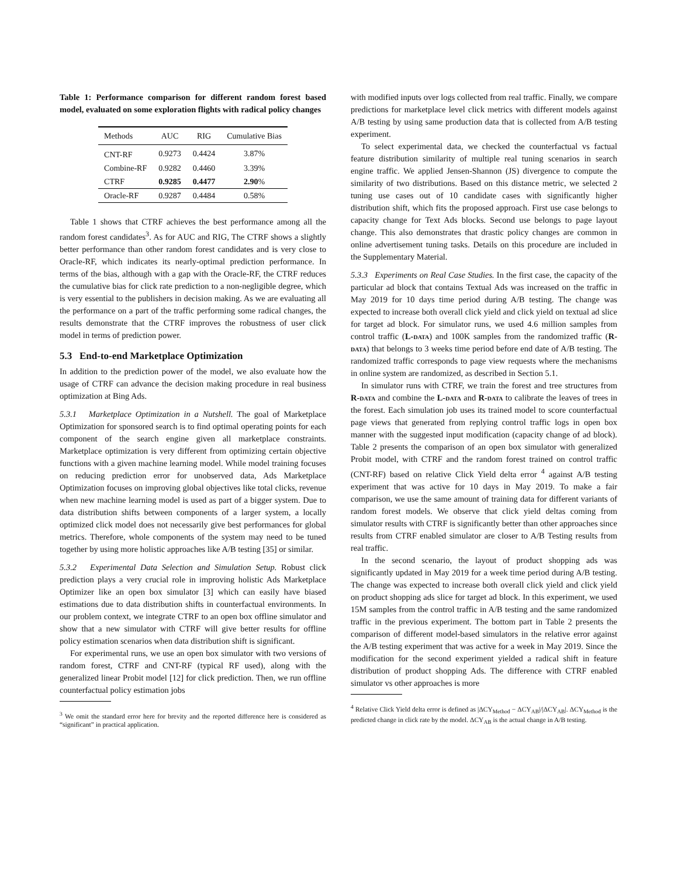Table 1: Performance comparison for different random forest based model, evaluated on some exploration flights with radical policy changes
| Methods | AUC | RIG | Cumulative Bias |
| --- | --- | --- | --- |
| CNT-RF | 0.9273 | 0.4424 | 3.87% |
| Combine-RF | 0.9282 | 0.4460 | 3.39% |
| CTRF | 0.9285 | 0.4477 | 2.90 % |
| Oracle-RF | 0.9287 | 0.4484 | 0.58% |
Table 1 shows that CTRF achieves the best performance among all the random forest candidates<sup>3</sup>. As for AUC and RIG, The CTRF shows a slightly better performance than other random forest candidates and is very close to Oracle-RF, which indicates its nearly-optimal prediction performance. In terms of the bias, although with a gap with the Oracle-RF, the CTRF reduces the cumulative bias for click rate prediction to a non-negligible degree, which is very essential to the publishers in decision making. As we are evaluating all the performance on a part of the traffic performing some radical changes, the results demonstrate that the CTRF improves the robustness of user click model in terms of prediction power.
5.3 End-to-end Marketplace Optimization
In addition to the prediction power of the model, we also evaluate how the usage of CTRF can advance the decision making procedure in real business optimization at Bing Ads.
5.3.1 Marketplace Optimization in a Nutshell. The goal of Marketplace Optimization for sponsored search is to find optimal operating points for each component of the search engine given all marketplace constraints. Marketplace optimization is very different from optimizing certain objective functions with a given machine learning model. While model training focuses on reducing prediction error for unobserved data, Ads Marketplace Optimization focuses on improving global objectives like total clicks, revenue when new machine learning model is used as part of a bigger system. Due to data distribution shifts between components of a larger system, a locally optimized click model does not necessarily give best performances for global metrics. Therefore, whole components of the system may need to be tuned together by using more holistic approaches like A/B testing [35] or similar.
5.3.2 Experimental Data Selection and Simulation Setup. Robust click prediction plays a very crucial role in improving holistic Ads Marketplace Optimizer like an open box simulator [3] which can easily have biased estimations due to data distribution shifts in counterfactual environments. In our problem context, we integrate CTRF to an open box offline simulator and show that a new simulator with CTRF will give better results for offline policy estimation scenarios when data distribution shift is significant.
For experimental runs, we use an open box simulator with two versions of random forest, CTRF and CNT-RF (typical RF used), along with the generalized linear Probit model [12] for click prediction. Then, we run offline counterfactual policy estimation jobs
<sup>3</sup> We omit the standard error here for brevity and the reported difference here is considered as “significant” in practical application.
with modified inputs over logs collected from real traffic. Finally, we compare predictions for marketplace level click metrics with different models against A/B testing by using same production data that is collected from A/B testing experiment.
To select experimental data, we checked the counterfactual vs factual feature distribution similarity of multiple real tuning scenarios in search engine traffic. We applied Jensen-Shannon (JS) divergence to compute the similarity of two distributions. Based on this distance metric, we selected 2 tuning use cases out of 10 candidate cases with significantly higher distribution shift, which fits the proposed approach. First use case belongs to capacity change for Text Ads blocks. Second use belongs to page layout change. This also demonstrates that drastic policy changes are common in online advertisement tuning tasks. Details on this procedure are included in the Supplementary Material.
5.3.3 Experiments on Real Case Studies. In the first case, the capacity of the particular ad block that contains Textual Ads was increased on the traffic in May 2019 for 10 days time period during A/B testing. The change was expected to increase both overall click yield and click yield on textual ad slice for target ad block. For simulator runs, we used 4.6 million samples from control traffic (L-data) and 100K samples from the randomized traffic (R-data) that belongs to 3 weeks time period before end date of A/B testing. The randomized traffic corresponds to page view requests where the mechanisms in online system are randomized, as described in Section 5.1.
In simulator runs with CTRF, we train the forest and tree structures from R-data and combine the L-data and R-data to calibrate the leaves of trees in the forest. Each simulation job uses its trained model to score counterfactual page views that generated from replying control traffic logs in open box manner with the suggested input modification (capacity change of ad block). Table 2 presents the comparison of an open box simulator with generalized Probit model, with CTRF and the random forest trained on control traffic (CNT-RF) based on relative Click Yield delta error <sup>4</sup> against A/B testing experiment that was active for 10 days in May 2019. To make a fair comparison, we use the same amount of training data for different variants of random forest models. We observe that click yield deltas coming from simulator results with CTRF is significantly better than other approaches since results from CTRF enabled simulator are closer to A/B Testing results from real traffic.
In the second scenario, the layout of product shopping ads was significantly updated in May 2019 for a week time period during A/B testing. The change was expected to increase both overall click yield and click yield on product shopping ads slice for target ad block. In this experiment, we used 15M samples from the control traffic in A/B testing and the same randomized traffic in the previous experiment. The bottom part in Table 2 presents the comparison of different model-based simulators in the relative error against the A/B testing experiment that was active for a week in May 2019. Since the modification for the second experiment yielded a radical shift in feature distribution of product shopping Ads. The difference with CTRF enabled simulator vs other approaches is more
<sup>4</sup> Relative Click Yield delta error is defined as |ΔCY<sub>Method</sub> − ΔCY<sub>AB</sub>|/|ΔCY<sub>AB</sub>|. ΔCY<sub>Method</sub> is the predicted change in click rate by the model. ΔCY<sub>AB</sub> is the actual change in A/B testing.